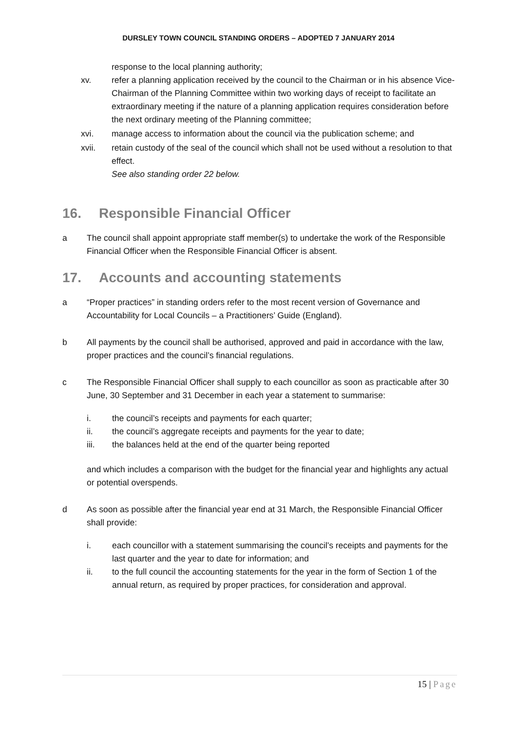DURSLEY TOWN COUNCIL STANDING ORDERS – ADOPTED 7 JANUARY 2014
response to the local planning authority;
xv. refer a planning application received by the council to the Chairman or in his absence Vice-Chairman of the Planning Committee within two working days of receipt to facilitate an extraordinary meeting if the nature of a planning application requires consideration before the next ordinary meeting of the Planning committee;
xvi. manage access to information about the council via the publication scheme; and
xvii. retain custody of the seal of the council which shall not be used without a resolution to that effect.
See also standing order 22 below.
16. Responsible Financial Officer
a The council shall appoint appropriate staff member(s) to undertake the work of the Responsible Financial Officer when the Responsible Financial Officer is absent.
17. Accounts and accounting statements
a “Proper practices” in standing orders refer to the most recent version of Governance and Accountability for Local Councils – a Practitioners’ Guide (England).
b All payments by the council shall be authorised, approved and paid in accordance with the law, proper practices and the council’s financial regulations.
c The Responsible Financial Officer shall supply to each councillor as soon as practicable after 30 June, 30 September and 31 December in each year a statement to summarise:
i. the council’s receipts and payments for each quarter;
ii. the council’s aggregate receipts and payments for the year to date;
iii. the balances held at the end of the quarter being reported
and which includes a comparison with the budget for the financial year and highlights any actual or potential overspends.
d As soon as possible after the financial year end at 31 March, the Responsible Financial Officer shall provide:
i. each councillor with a statement summarising the council’s receipts and payments for the last quarter and the year to date for information; and
ii. to the full council the accounting statements for the year in the form of Section 1 of the annual return, as required by proper practices, for consideration and approval.
15 | Page